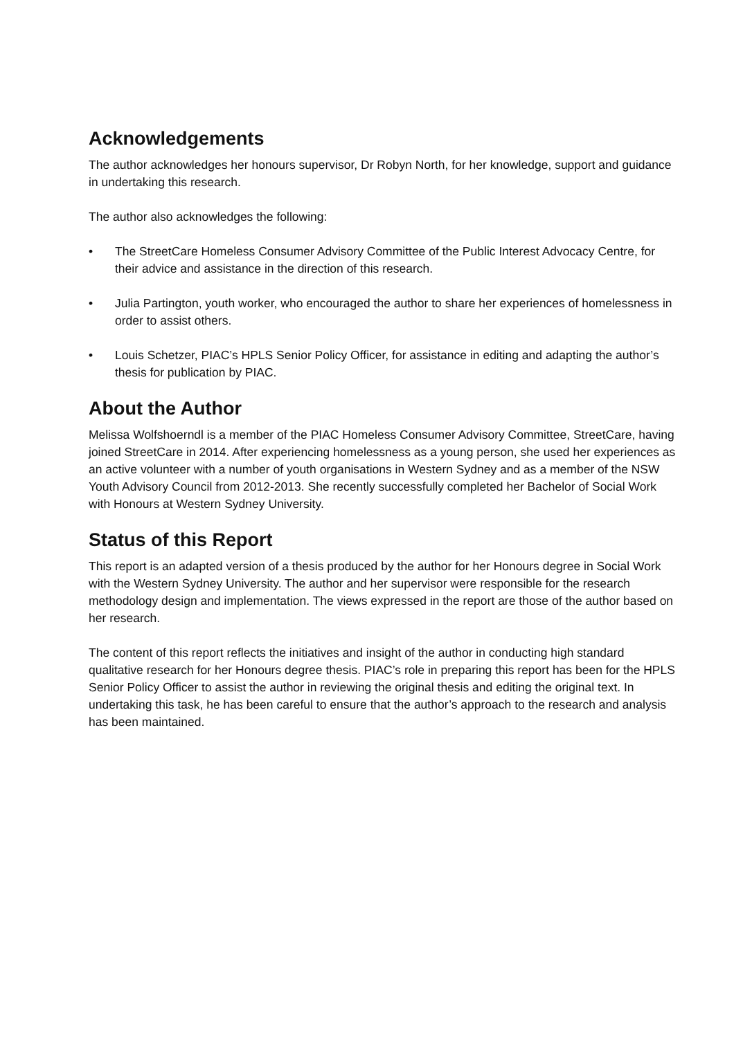Acknowledgements
The author acknowledges her honours supervisor, Dr Robyn North, for her knowledge, support and guidance in undertaking this research.
The author also acknowledges the following:
• The StreetCare Homeless Consumer Advisory Committee of the Public Interest Advocacy Centre, for their advice and assistance in the direction of this research.
• Julia Partington, youth worker, who encouraged the author to share her experiences of homelessness in order to assist others.
• Louis Schetzer, PIAC’s HPLS Senior Policy Officer, for assistance in editing and adapting the author’s thesis for publication by PIAC.
About the Author
Melissa Wolfshoerndl is a member of the PIAC Homeless Consumer Advisory Committee, StreetCare, having joined StreetCare in 2014. After experiencing homelessness as a young person, she used her experiences as an active volunteer with a number of youth organisations in Western Sydney and as a member of the NSW Youth Advisory Council from 2012-2013. She recently successfully completed her Bachelor of Social Work with Honours at Western Sydney University.
Status of this Report
This report is an adapted version of a thesis produced by the author for her Honours degree in Social Work with the Western Sydney University. The author and her supervisor were responsible for the research methodology design and implementation. The views expressed in the report are those of the author based on her research.
The content of this report reflects the initiatives and insight of the author in conducting high standard qualitative research for her Honours degree thesis. PIAC’s role in preparing this report has been for the HPLS Senior Policy Officer to assist the author in reviewing the original thesis and editing the original text. In undertaking this task, he has been careful to ensure that the author’s approach to the research and analysis has been maintained.